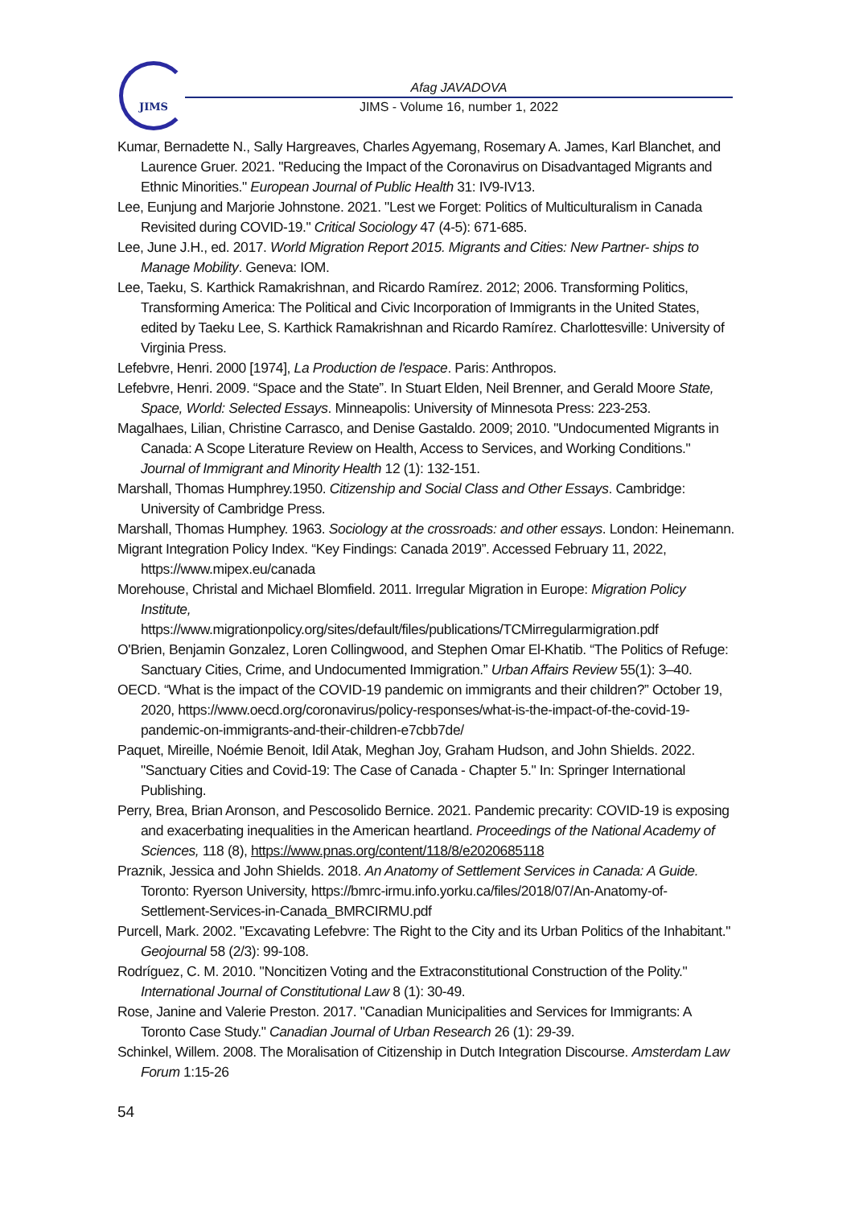JIMS
Afag JAVADOVA
JIMS - Volume 16, number 1, 2022
Kumar, Bernadette N., Sally Hargreaves, Charles Agyemang, Rosemary A. James, Karl Blanchet, and Laurence Gruer. 2021. "Reducing the Impact of the Coronavirus on Disadvantaged Migrants and Ethnic Minorities." European Journal of Public Health 31: IV9-IV13.
Lee, Eunjung and Marjorie Johnstone. 2021. "Lest we Forget: Politics of Multiculturalism in Canada Revisited during COVID-19." Critical Sociology 47 (4-5): 671-685.
Lee, June J.H., ed. 2017. World Migration Report 2015. Migrants and Cities: New Partner- ships to Manage Mobility. Geneva: IOM.
Lee, Taeku, S. Karthick Ramakrishnan, and Ricardo Ramírez. 2012; 2006. Transforming Politics, Transforming America: The Political and Civic Incorporation of Immigrants in the United States, edited by Taeku Lee, S. Karthick Ramakrishnan and Ricardo Ramírez. Charlottesville: University of Virginia Press.
Lefebvre, Henri. 2000 [1974], La Production de l'espace. Paris: Anthropos.
Lefebvre, Henri. 2009. “Space and the State”. In Stuart Elden, Neil Brenner, and Gerald Moore State, Space, World: Selected Essays. Minneapolis: University of Minnesota Press: 223-253.
Magalhaes, Lilian, Christine Carrasco, and Denise Gastaldo. 2009; 2010. "Undocumented Migrants in Canada: A Scope Literature Review on Health, Access to Services, and Working Conditions." Journal of Immigrant and Minority Health 12 (1): 132-151.
Marshall, Thomas Humphrey.1950. Citizenship and Social Class and Other Essays. Cambridge: University of Cambridge Press.
Marshall, Thomas Humphey. 1963. Sociology at the crossroads: and other essays. London: Heinemann.
Migrant Integration Policy Index. “Key Findings: Canada 2019”. Accessed February 11, 2022, https://www.mipex.eu/canada
Morehouse, Christal and Michael Blomfield. 2011. Irregular Migration in Europe: Migration Policy Institute,
https://www.migrationpolicy.org/sites/default/files/publications/TCMirregularmigration.pdf
O'Brien, Benjamin Gonzalez, Loren Collingwood, and Stephen Omar El-Khatib. “The Politics of Refuge: Sanctuary Cities, Crime, and Undocumented Immigration.” Urban Affairs Review 55(1): 3–40.
OECD. “What is the impact of the COVID-19 pandemic on immigrants and their children?” October 19, 2020, https://www.oecd.org/coronavirus/policy-responses/what-is-the-impact-of-the-covid-19-pandemic-on-immigrants-and-their-children-e7cbb7de/
Paquet, Mireille, Noémie Benoit, Idil Atak, Meghan Joy, Graham Hudson, and John Shields. 2022. "Sanctuary Cities and Covid-19: The Case of Canada - Chapter 5." In: Springer International Publishing.
Perry, Brea, Brian Aronson, and Pescosolido Bernice. 2021. Pandemic precarity: COVID-19 is exposing and exacerbating inequalities in the American heartland. Proceedings of the National Academy of Sciences, 118 (8), https://www.pnas.org/content/118/8/e2020685118
Praznik, Jessica and John Shields. 2018. An Anatomy of Settlement Services in Canada: A Guide. Toronto: Ryerson University, https://bmrc-irmu.info.yorku.ca/files/2018/07/An-Anatomy-of-Settlement-Services-in-Canada_BMRCIRMU.pdf
Purcell, Mark. 2002. "Excavating Lefebvre: The Right to the City and its Urban Politics of the Inhabitant." Geojournal 58 (2/3): 99-108.
Rodríguez, C. M. 2010. "Noncitizen Voting and the Extraconstitutional Construction of the Polity." International Journal of Constitutional Law 8 (1): 30-49.
Rose, Janine and Valerie Preston. 2017. "Canadian Municipalities and Services for Immigrants: A Toronto Case Study." Canadian Journal of Urban Research 26 (1): 29-39.
Schinkel, Willem. 2008. The Moralisation of Citizenship in Dutch Integration Discourse. Amsterdam Law Forum 1:15-26
54